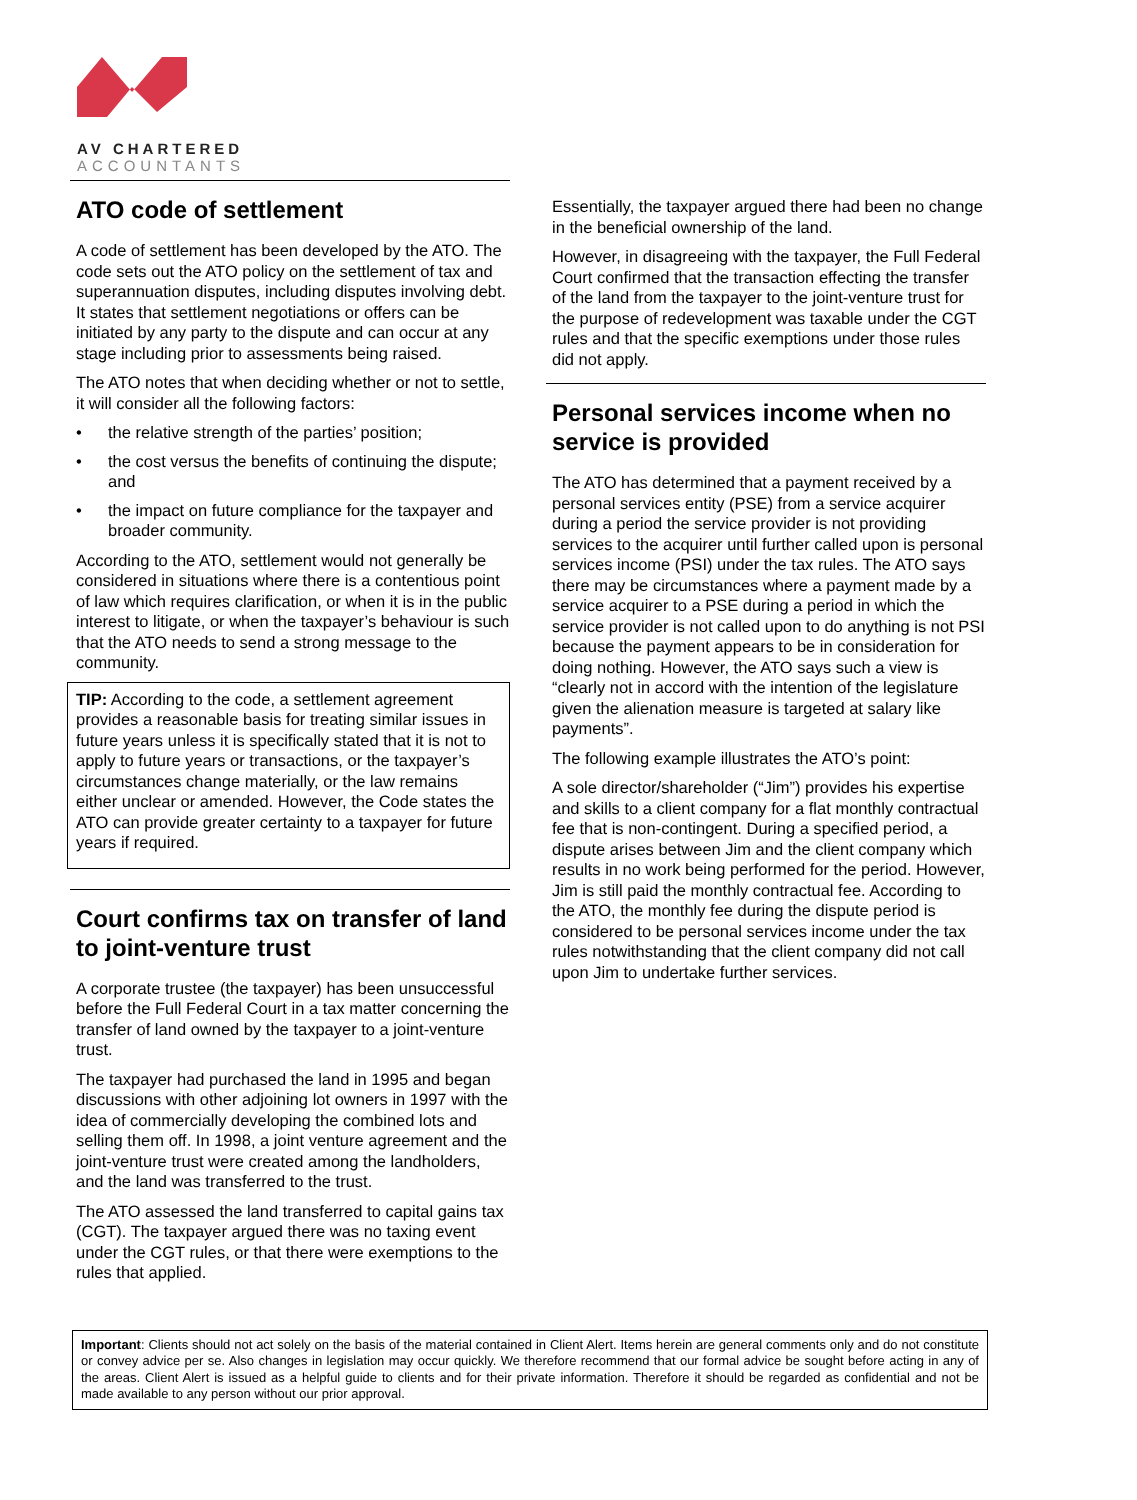AV CHARTERED
ACCOUNTANTS
ATO code of settlement
A code of settlement has been developed by the ATO. The code sets out the ATO policy on the settlement of tax and superannuation disputes, including disputes involving debt. It states that settlement negotiations or offers can be initiated by any party to the dispute and can occur at any stage including prior to assessments being raised.
The ATO notes that when deciding whether or not to settle, it will consider all the following factors:
• the relative strength of the parties’ position;
• the cost versus the benefits of continuing the dispute; and
• the impact on future compliance for the taxpayer and broader community.
According to the ATO, settlement would not generally be considered in situations where there is a contentious point of law which requires clarification, or when it is in the public interest to litigate, or when the taxpayer’s behaviour is such that the ATO needs to send a strong message to the community.
TIP: According to the code, a settlement agreement provides a reasonable basis for treating similar issues in future years unless it is specifically stated that it is not to apply to future years or transactions, or the taxpayer’s circumstances change materially, or the law remains either unclear or amended. However, the Code states the ATO can provide greater certainty to a taxpayer for future years if required.
Court confirms tax on transfer of land to joint-venture trust
A corporate trustee (the taxpayer) has been unsuccessful before the Full Federal Court in a tax matter concerning the transfer of land owned by the taxpayer to a joint-venture trust.
The taxpayer had purchased the land in 1995 and began discussions with other adjoining lot owners in 1997 with the idea of commercially developing the combined lots and selling them off. In 1998, a joint venture agreement and the joint-venture trust were created among the landholders, and the land was transferred to the trust.
The ATO assessed the land transferred to capital gains tax (CGT). The taxpayer argued there was no taxing event under the CGT rules, or that there were exemptions to the rules that applied.
Essentially, the taxpayer argued there had been no change in the beneficial ownership of the land.
However, in disagreeing with the taxpayer, the Full Federal Court confirmed that the transaction effecting the transfer of the land from the taxpayer to the joint-venture trust for the purpose of redevelopment was taxable under the CGT rules and that the specific exemptions under those rules did not apply.
Personal services income when no service is provided
The ATO has determined that a payment received by a personal services entity (PSE) from a service acquirer during a period the service provider is not providing services to the acquirer until further called upon is personal services income (PSI) under the tax rules. The ATO says there may be circumstances where a payment made by a service acquirer to a PSE during a period in which the service provider is not called upon to do anything is not PSI because the payment appears to be in consideration for doing nothing. However, the ATO says such a view is “clearly not in accord with the intention of the legislature given the alienation measure is targeted at salary like payments”.
The following example illustrates the ATO’s point:
A sole director/shareholder (“Jim”) provides his expertise and skills to a client company for a flat monthly contractual fee that is non-contingent. During a specified period, a dispute arises between Jim and the client company which results in no work being performed for the period. However, Jim is still paid the monthly contractual fee. According to the ATO, the monthly fee during the dispute period is considered to be personal services income under the tax rules notwithstanding that the client company did not call upon Jim to undertake further services.
Important: Clients should not act solely on the basis of the material contained in Client Alert. Items herein are general comments only and do not constitute or convey advice per se. Also changes in legislation may occur quickly. We therefore recommend that our formal advice be sought before acting in any of the areas. Client Alert is issued as a helpful guide to clients and for their private information. Therefore it should be regarded as confidential and not be made available to any person without our prior approval.